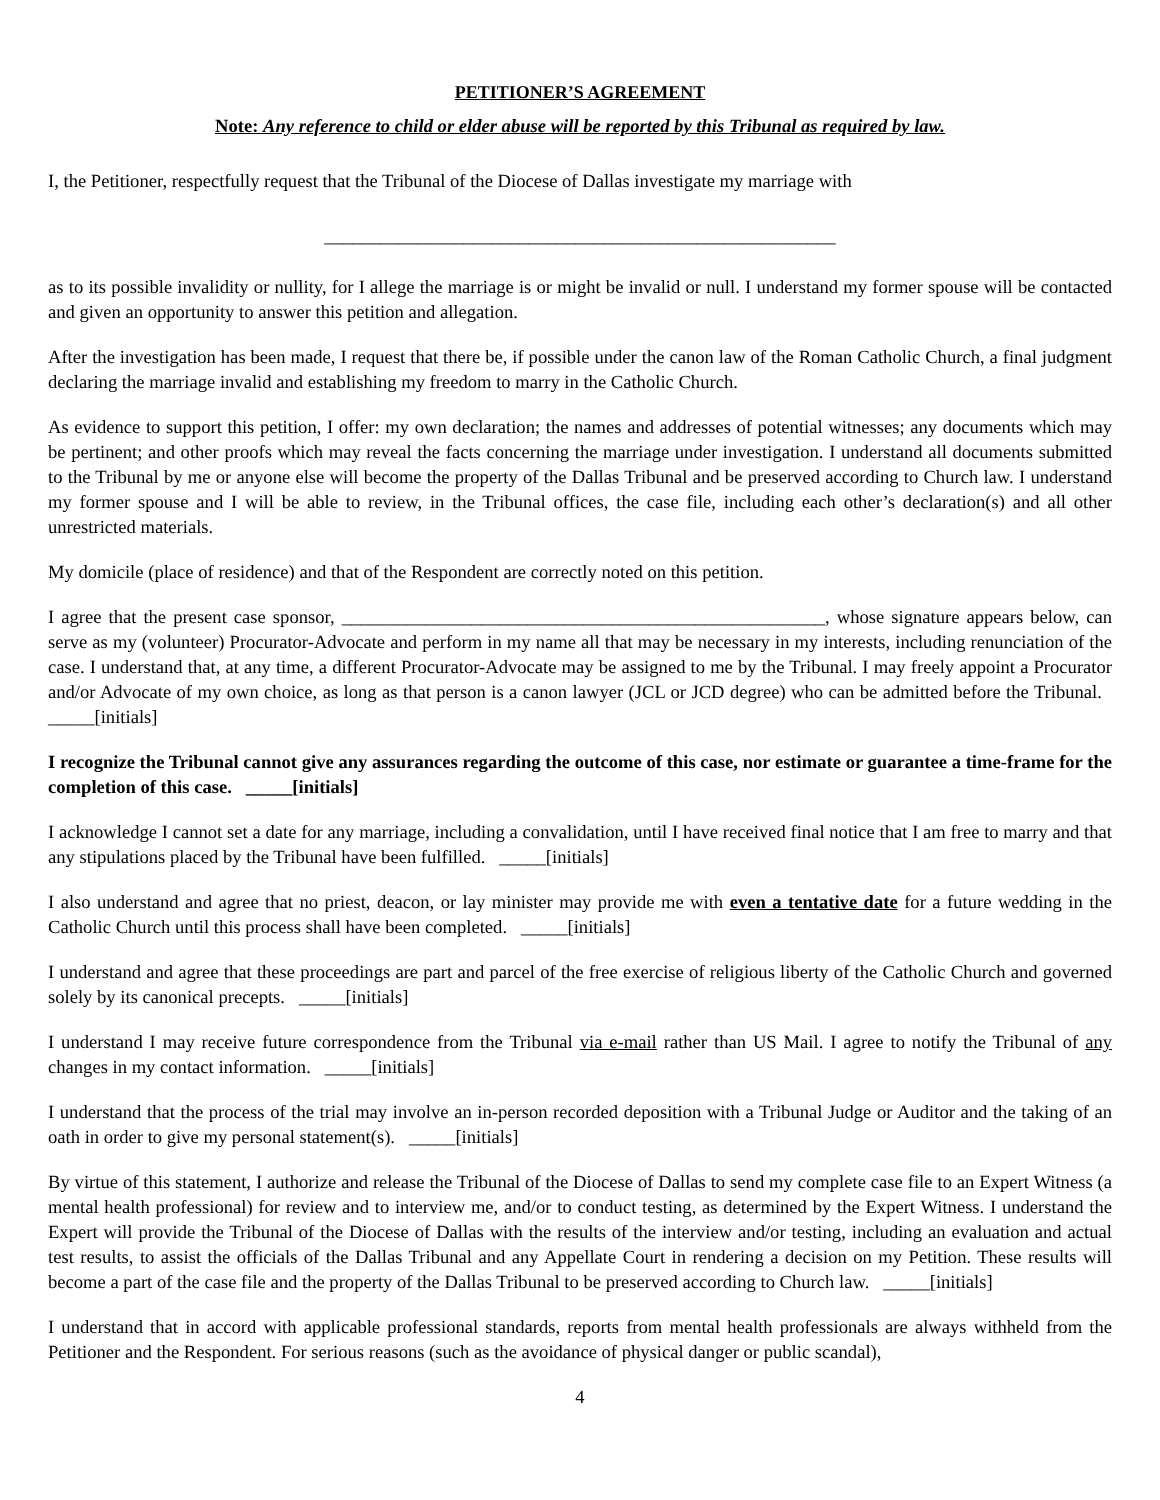PETITIONER’S AGREEMENT
Note: Any reference to child or elder abuse will be reported by this Tribunal as required by law.
I, the Petitioner, respectfully request that the Tribunal of the Diocese of Dallas investigate my marriage with
_______________________________________________________
as to its possible invalidity or nullity, for I allege the marriage is or might be invalid or null. I understand my former spouse will be contacted and given an opportunity to answer this petition and allegation.
After the investigation has been made, I request that there be, if possible under the canon law of the Roman Catholic Church, a final judgment declaring the marriage invalid and establishing my freedom to marry in the Catholic Church.
As evidence to support this petition, I offer: my own declaration; the names and addresses of potential witnesses; any documents which may be pertinent; and other proofs which may reveal the facts concerning the marriage under investigation. I understand all documents submitted to the Tribunal by me or anyone else will become the property of the Dallas Tribunal and be preserved according to Church law. I understand my former spouse and I will be able to review, in the Tribunal offices, the case file, including each other’s declaration(s) and all other unrestricted materials.
My domicile (place of residence) and that of the Respondent are correctly noted on this petition.
I agree that the present case sponsor, ____________________________________________________, whose signature appears below, can serve as my (volunteer) Procurator-Advocate and perform in my name all that may be necessary in my interests, including renunciation of the case. I understand that, at any time, a different Procurator-Advocate may be assigned to me by the Tribunal. I may freely appoint a Procurator and/or Advocate of my own choice, as long as that person is a canon lawyer (JCL or JCD degree) who can be admitted before the Tribunal. _____[initials]
I recognize the Tribunal cannot give any assurances regarding the outcome of this case, nor estimate or guarantee a time-frame for the completion of this case. _____[initials]
I acknowledge I cannot set a date for any marriage, including a convalidation, until I have received final notice that I am free to marry and that any stipulations placed by the Tribunal have been fulfilled. _____[initials]
I also understand and agree that no priest, deacon, or lay minister may provide me with even a tentative date for a future wedding in the Catholic Church until this process shall have been completed. _____[initials]
I understand and agree that these proceedings are part and parcel of the free exercise of religious liberty of the Catholic Church and governed solely by its canonical precepts. _____[initials]
I understand I may receive future correspondence from the Tribunal via e-mail rather than US Mail. I agree to notify the Tribunal of any changes in my contact information. _____[initials]
I understand that the process of the trial may involve an in-person recorded deposition with a Tribunal Judge or Auditor and the taking of an oath in order to give my personal statement(s). _____[initials]
By virtue of this statement, I authorize and release the Tribunal of the Diocese of Dallas to send my complete case file to an Expert Witness (a mental health professional) for review and to interview me, and/or to conduct testing, as determined by the Expert Witness. I understand the Expert will provide the Tribunal of the Diocese of Dallas with the results of the interview and/or testing, including an evaluation and actual test results, to assist the officials of the Dallas Tribunal and any Appellate Court in rendering a decision on my Petition. These results will become a part of the case file and the property of the Dallas Tribunal to be preserved according to Church law. _____[initials]
I understand that in accord with applicable professional standards, reports from mental health professionals are always withheld from the Petitioner and the Respondent. For serious reasons (such as the avoidance of physical danger or public scandal),
4